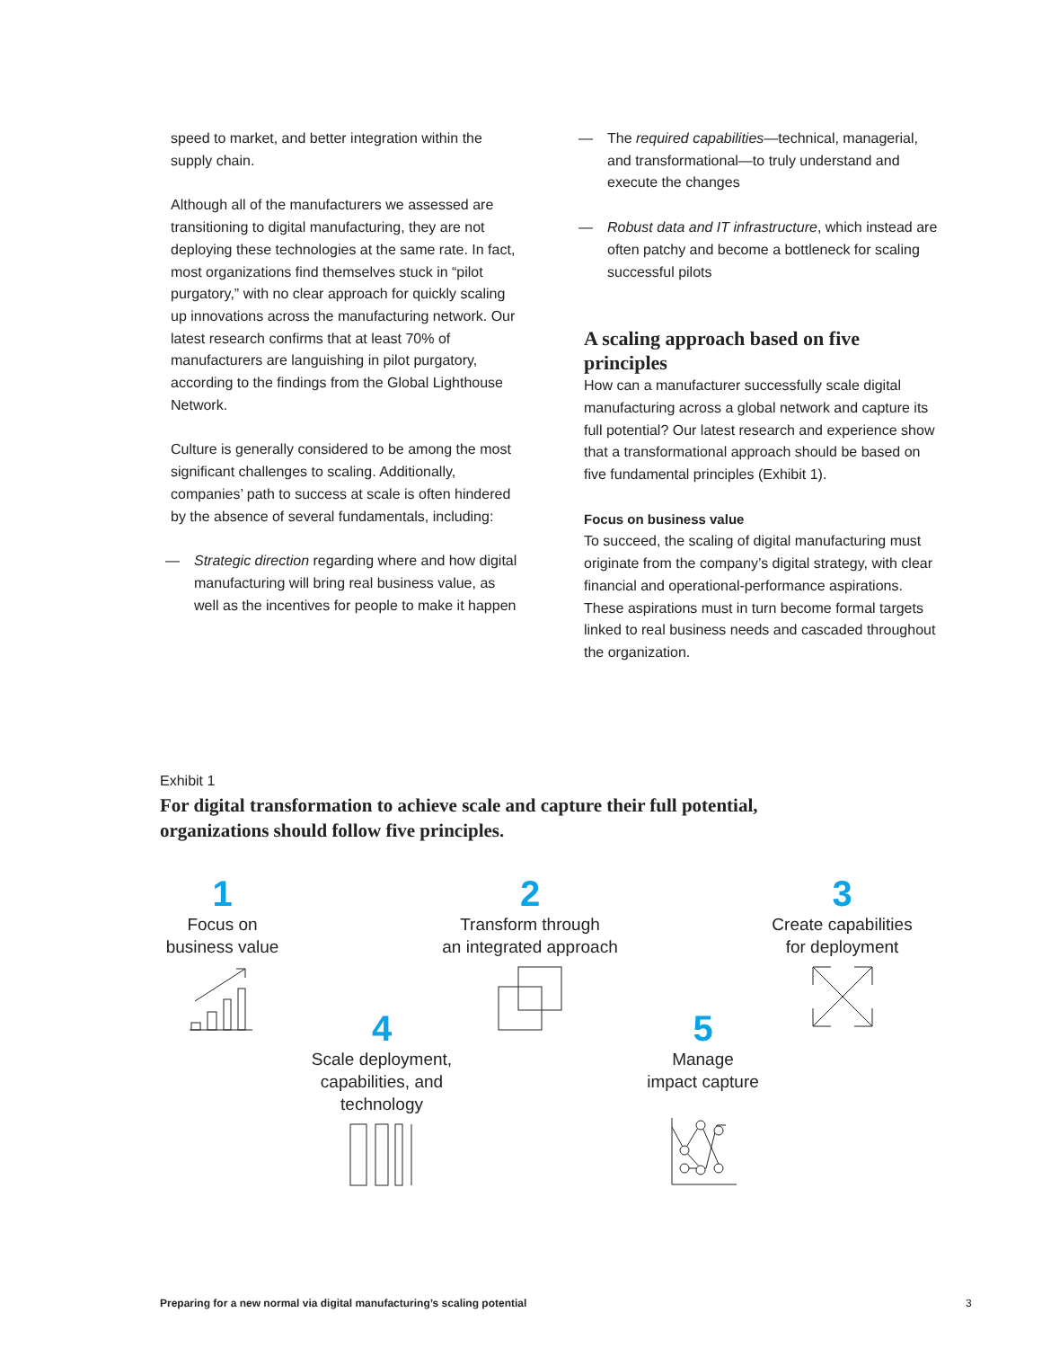speed to market, and better integration within the supply chain.
Although all of the manufacturers we assessed are transitioning to digital manufacturing, they are not deploying these technologies at the same rate. In fact, most organizations find themselves stuck in “pilot purgatory,” with no clear approach for quickly scaling up innovations across the manufacturing network. Our latest research confirms that at least 70% of manufacturers are languishing in pilot purgatory, according to the findings from the Global Lighthouse Network.
Culture is generally considered to be among the most significant challenges to scaling. Additionally, companies’ path to success at scale is often hindered by the absence of several fundamentals, including:
— Strategic direction regarding where and how digital manufacturing will bring real business value, as well as the incentives for people to make it happen
— The required capabilities—technical, managerial, and transformational—to truly understand and execute the changes
— Robust data and IT infrastructure, which instead are often patchy and become a bottleneck for scaling successful pilots
A scaling approach based on five principles
How can a manufacturer successfully scale digital manufacturing across a global network and capture its full potential? Our latest research and experience show that a transformational approach should be based on five fundamental principles (Exhibit 1).
Focus on business value
To succeed, the scaling of digital manufacturing must originate from the company’s digital strategy, with clear financial and operational-performance aspirations. These aspirations must in turn become formal targets linked to real business needs and cascaded throughout the organization.
Exhibit 1
For digital transformation to achieve scale and capture their full potential,
organizations should follow five principles.
1
Focus on
business value
2
Transform through
an integrated approach
3
Create capabilities
for deployment
4
Scale deployment,
capabilities, and
technology
5
Manage
impact capture
Preparing for a new normal via digital manufacturing’s scaling potential
3